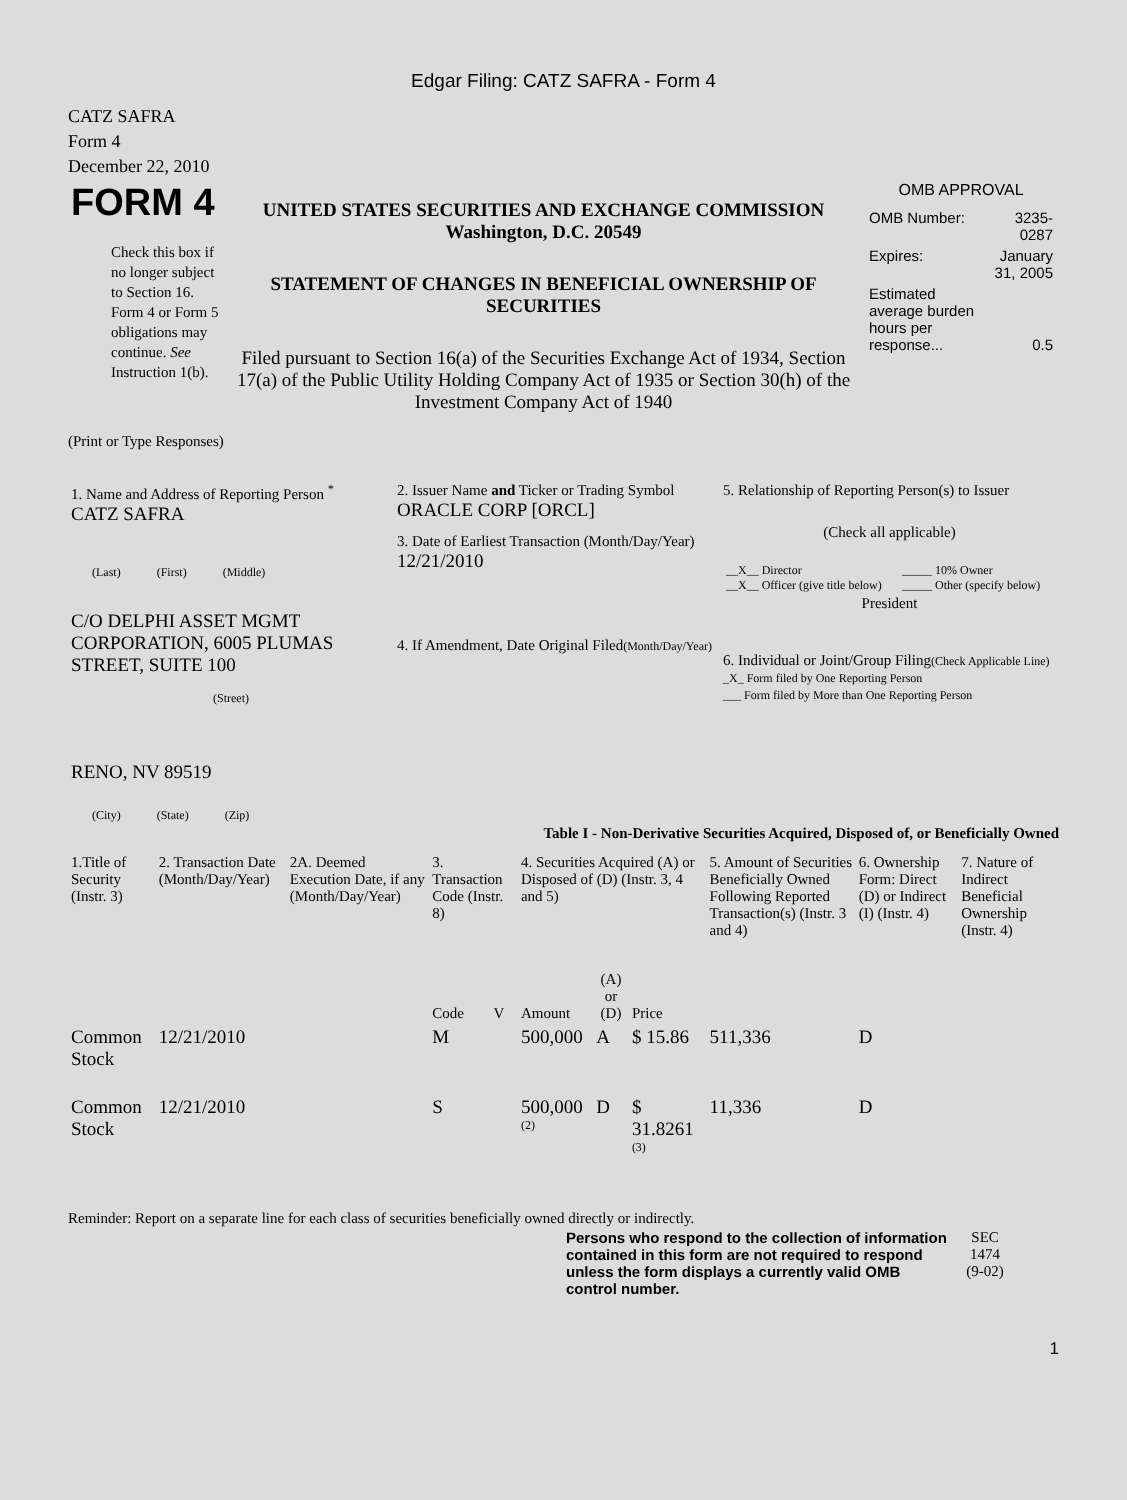Edgar Filing: CATZ SAFRA - Form 4
CATZ SAFRA
Form 4
December 22, 2010
| FORM 4 Check this box if no longer subject to Section 16. Form 4 or Form 5 obligations may continue. See Instruction 1(b). | UNITED STATES SECURITIES AND EXCHANGE COMMISSION Washington, D.C. 20549 STATEMENT OF CHANGES IN BENEFICIAL OWNERSHIP OF SECURITIES Filed pursuant to Section 16(a) of the Securities Exchange Act of 1934, Section 17(a) of the Public Utility Holding Company Act of 1935 or Section 30(h) of the Investment Company Act of 1940 | OMB APPROVAL / OMB Number: / 3235-0287 / / Expires: / January 31, 2005 / / Estimated average burden hours per response... / 0.5 / |
(Print or Type Responses)
| 1. Name and Address of Reporting Person <sup>*</sup> CATZ SAFRA (Last) (First) (Middle) C/O DELPHI ASSET MGMT CORPORATION, 6005 PLUMAS STREET, SUITE 100 (Street) RENO, NV 89519 (City) (State) (Zip) | 2. Issuer Name and Ticker or Trading Symbol ORACLE CORP [ORCL] 3. Date of Earliest Transaction (Month/Day/Year) 12/21/2010 4. If Amendment, Date Original Filed (Month/Day/Year) | 5. Relationship of Reporting Person(s) to Issuer (Check all applicable) / __X__ Director __X__ Officer (give title below) / _____ 10% Owner _____ Other (specify below) / President 6. Individual or Joint/Group Filing (Check Applicable Line) _X_ Form filed by One Reporting Person ___ Form filed by More than One Reporting Person |
Table I - Non-Derivative Securities Acquired, Disposed of, or Beneficially Owned
| 1.Title of Security (Instr. 3) | 2. Transaction Date (Month/Day/Year) | 2A. Deemed Execution Date, if any (Month/Day/Year) | 3. Transaction Code (Instr. 8) | | 4. Securities Acquired (A) or Disposed of (D) (Instr. 3, 4 and 5) | | | 5. Amount of Securities Beneficially Owned Following Reported Transaction(s) (Instr. 3 and 4) | 6. Ownership Form: Direct (D) or Indirect (I) (Instr. 4) | 7. Nature of Indirect Beneficial Ownership (Instr. 4) |
| | | | Code | V | Amount | (A) or (D) | Price | | | |
| Common Stock | 12/21/2010 | | M | | 500,000 | A | $ 15.86 | 511,336 | D | |
| Common Stock | 12/21/2010 | | S | | 500,000 <sup>(2)</sup> | D | $ 31.8261 <sup>(3)</sup> | 11,336 | D | |
Reminder: Report on a separate line for each class of securities beneficially owned directly or indirectly.
| Persons who respond to the collection of information contained in this form are not required to respond unless the form displays a currently valid OMB control number. | SEC 1474 (9-02) |
1